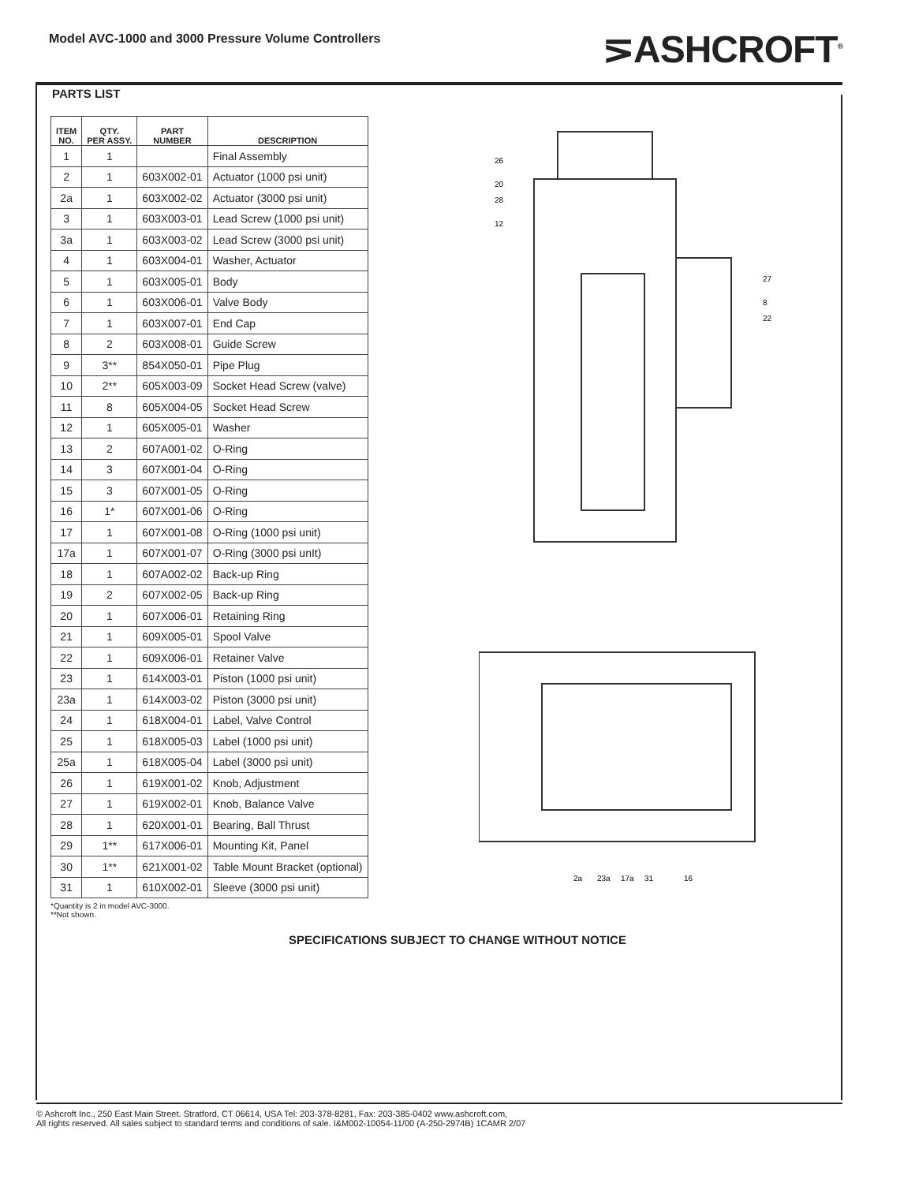Model AVC-1000 and 3000 Pressure Volume Controllers
⋝ASHCROFT<sup>®</sup>
PARTS LIST
| ITEM NO. | QTY. PER ASSY. | PART NUMBER | DESCRIPTION |
| --- | --- | --- | --- |
| 1 | 1 | | Final Assembly |
| 2 | 1 | 603X002-01 | Actuator (1000 psi unit) |
| 2a | 1 | 603X002-02 | Actuator (3000 psi unit) |
| 3 | 1 | 603X003-01 | Lead Screw (1000 psi unit) |
| 3a | 1 | 603X003-02 | Lead Screw (3000 psi unit) |
| 4 | 1 | 603X004-01 | Washer, Actuator |
| 5 | 1 | 603X005-01 | Body |
| 6 | 1 | 603X006-01 | Valve Body |
| 7 | 1 | 603X007-01 | End Cap |
| 8 | 2 | 603X008-01 | Guide Screw |
| 9 | 3** | 854X050-01 | Pipe Plug |
| 10 | 2** | 605X003-09 | Socket Head Screw (valve) |
| 11 | 8 | 605X004-05 | Socket Head Screw |
| 12 | 1 | 605X005-01 | Washer |
| 13 | 2 | 607A001-02 | O-Ring |
| 14 | 3 | 607X001-04 | O-Ring |
| 15 | 3 | 607X001-05 | O-Ring |
| 16 | 1* | 607X001-06 | O-Ring |
| 17 | 1 | 607X001-08 | O-Ring (1000 psi unit) |
| 17a | 1 | 607X001-07 | O-Ring (3000 psi unIt) |
| 18 | 1 | 607A002-02 | Back-up Ring |
| 19 | 2 | 607X002-05 | Back-up Ring |
| 20 | 1 | 607X006-01 | Retaining Ring |
| 21 | 1 | 609X005-01 | Spool Valve |
| 22 | 1 | 609X006-01 | Retainer Valve |
| 23 | 1 | 614X003-01 | Piston (1000 psi unit) |
| 23a | 1 | 614X003-02 | Piston (3000 psi unit) |
| 24 | 1 | 618X004-01 | Label, Valve Control |
| 25 | 1 | 618X005-03 | Label (1000 psi unit) |
| 25a | 1 | 618X005-04 | Label (3000 psi unit) |
| 26 | 1 | 619X001-02 | Knob, Adjustment |
| 27 | 1 | 619X002-01 | Knob, Balance Valve |
| 28 | 1 | 620X001-01 | Bearing, Ball Thrust |
| 29 | 1** | 617X006-01 | Mounting Kit, Panel |
| 30 | 1** | 621X001-02 | Table Mount Bracket (optional) |
| 31 | 1 | 610X002-01 | Sleeve (3000 psi unit) |
*Quantity is 2 in model AVC-3000.
**Not shown.
26
20
28
12
27
8
22
2a
23a
17a
31
16
SPECIFICATIONS SUBJECT TO CHANGE WITHOUT NOTICE
© Ashcroft Inc., 250 East Main Street. Stratford, CT 06614, USA Tel: 203-378-8281, Fax: 203-385-0402 www.ashcroft.com,
All rights reserved. All sales subject to standard terms and conditions of sale. I&M002-10054-11/00 (A-250-2974B) 1CAMR 2/07